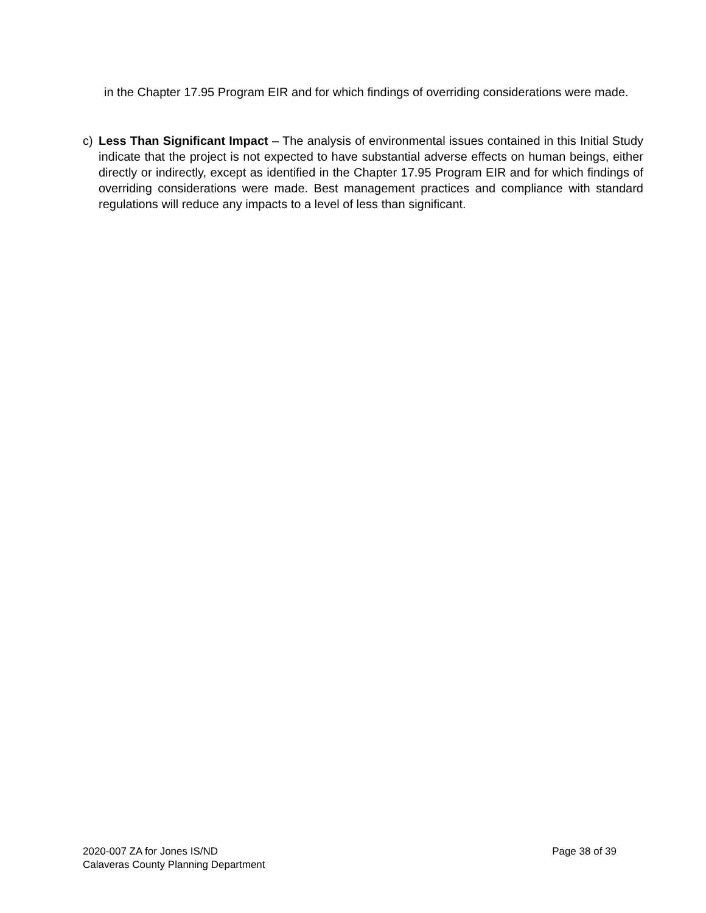in the Chapter 17.95 Program EIR and for which findings of overriding considerations were made.
c) Less Than Significant Impact – The analysis of environmental issues contained in this Initial Study indicate that the project is not expected to have substantial adverse effects on human beings, either directly or indirectly, except as identified in the Chapter 17.95 Program EIR and for which findings of overriding considerations were made. Best management practices and compliance with standard regulations will reduce any impacts to a level of less than significant.
2020-007 ZA for Jones IS/ND Page 38 of 39
Calaveras County Planning Department